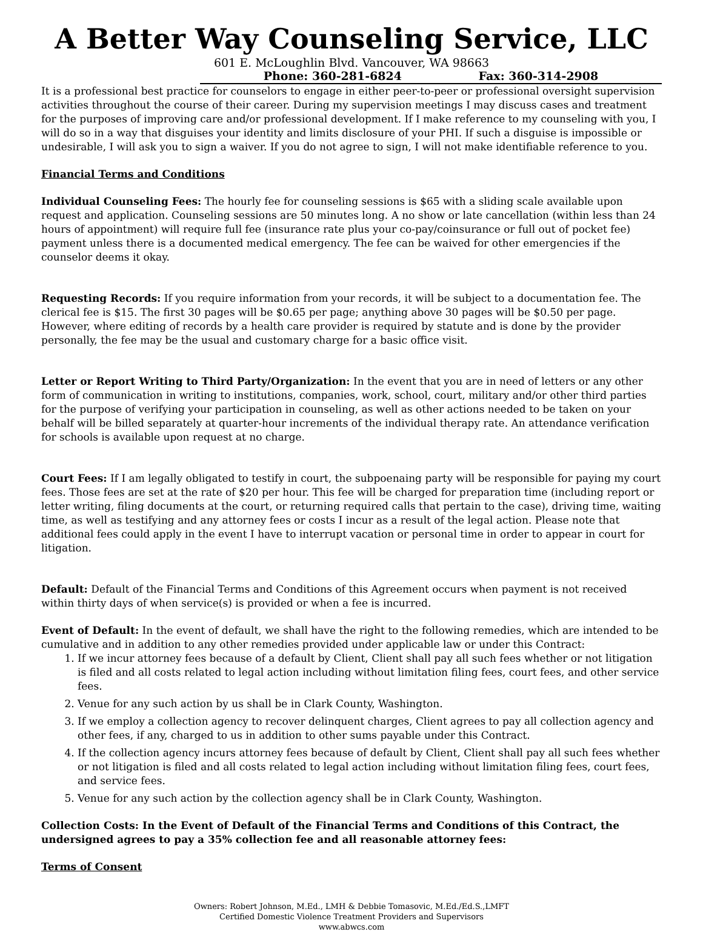A Better Way Counseling Service, LLC
601 E. McLoughlin Blvd. Vancouver, WA 98663
Phone: 360-281-6824 Fax: 360-314-2908
It is a professional best practice for counselors to engage in either peer-to-peer or professional oversight supervision activities throughout the course of their career. During my supervision meetings I may discuss cases and treatment for the purposes of improving care and/or professional development. If I make reference to my counseling with you, I will do so in a way that disguises your identity and limits disclosure of your PHI. If such a disguise is impossible or undesirable, I will ask you to sign a waiver. If you do not agree to sign, I will not make identifiable reference to you.
Financial Terms and Conditions
Individual Counseling Fees: The hourly fee for counseling sessions is $65 with a sliding scale available upon request and application. Counseling sessions are 50 minutes long. A no show or late cancellation (within less than 24 hours of appointment) will require full fee (insurance rate plus your co-pay/coinsurance or full out of pocket fee) payment unless there is a documented medical emergency. The fee can be waived for other emergencies if the counselor deems it okay.
Requesting Records: If you require information from your records, it will be subject to a documentation fee. The clerical fee is $15. The first 30 pages will be $0.65 per page; anything above 30 pages will be $0.50 per page. However, where editing of records by a health care provider is required by statute and is done by the provider personally, the fee may be the usual and customary charge for a basic office visit.
Letter or Report Writing to Third Party/Organization: In the event that you are in need of letters or any other form of communication in writing to institutions, companies, work, school, court, military and/or other third parties for the purpose of verifying your participation in counseling, as well as other actions needed to be taken on your behalf will be billed separately at quarter-hour increments of the individual therapy rate. An attendance verification for schools is available upon request at no charge.
Court Fees: If I am legally obligated to testify in court, the subpoenaing party will be responsible for paying my court fees. Those fees are set at the rate of $20 per hour. This fee will be charged for preparation time (including report or letter writing, filing documents at the court, or returning required calls that pertain to the case), driving time, waiting time, as well as testifying and any attorney fees or costs I incur as a result of the legal action. Please note that additional fees could apply in the event I have to interrupt vacation or personal time in order to appear in court for litigation.
Default: Default of the Financial Terms and Conditions of this Agreement occurs when payment is not received within thirty days of when service(s) is provided or when a fee is incurred.
Event of Default: In the event of default, we shall have the right to the following remedies, which are intended to be cumulative and in addition to any other remedies provided under applicable law or under this Contract:
1. If we incur attorney fees because of a default by Client, Client shall pay all such fees whether or not litigation is filed and all costs related to legal action including without limitation filing fees, court fees, and other service fees.
2. Venue for any such action by us shall be in Clark County, Washington.
3. If we employ a collection agency to recover delinquent charges, Client agrees to pay all collection agency and other fees, if any, charged to us in addition to other sums payable under this Contract.
4. If the collection agency incurs attorney fees because of default by Client, Client shall pay all such fees whether or not litigation is filed and all costs related to legal action including without limitation filing fees, court fees, and service fees.
5. Venue for any such action by the collection agency shall be in Clark County, Washington.
Collection Costs: In the Event of Default of the Financial Terms and Conditions of this Contract, the undersigned agrees to pay a 35% collection fee and all reasonable attorney fees:
Terms of Consent
Owners: Robert Johnson, M.Ed., LMH & Debbie Tomasovic, M.Ed./Ed.S.,LMFT
Certified Domestic Violence Treatment Providers and Supervisors
www.abwcs.com